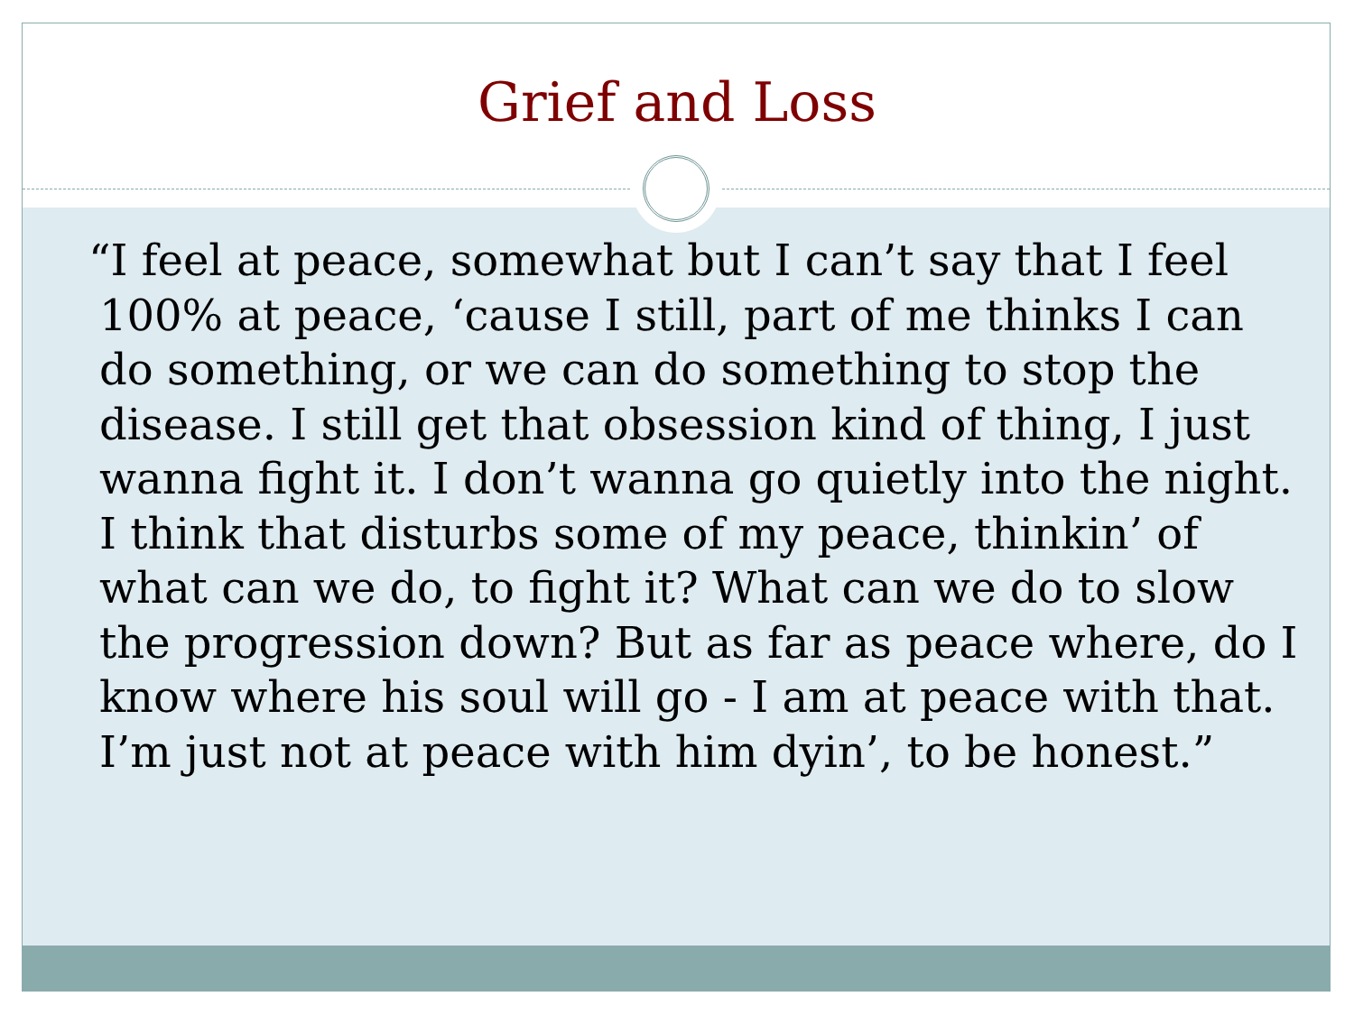Grief and Loss
“I feel at peace, somewhat but I can’t say that I feel 100% at peace, ‘cause I still, part of me thinks I can do something, or we can do something to stop the disease. I still get that obsession kind of thing, I just wanna fight it. I don’t wanna go quietly into the night. I think that disturbs some of my peace, thinkin’ of what can we do, to fight it? What can we do to slow the progression down? But as far as peace where, do I know where his soul will go - I am at peace with that. I’m just not at peace with him dyin’, to be honest.”